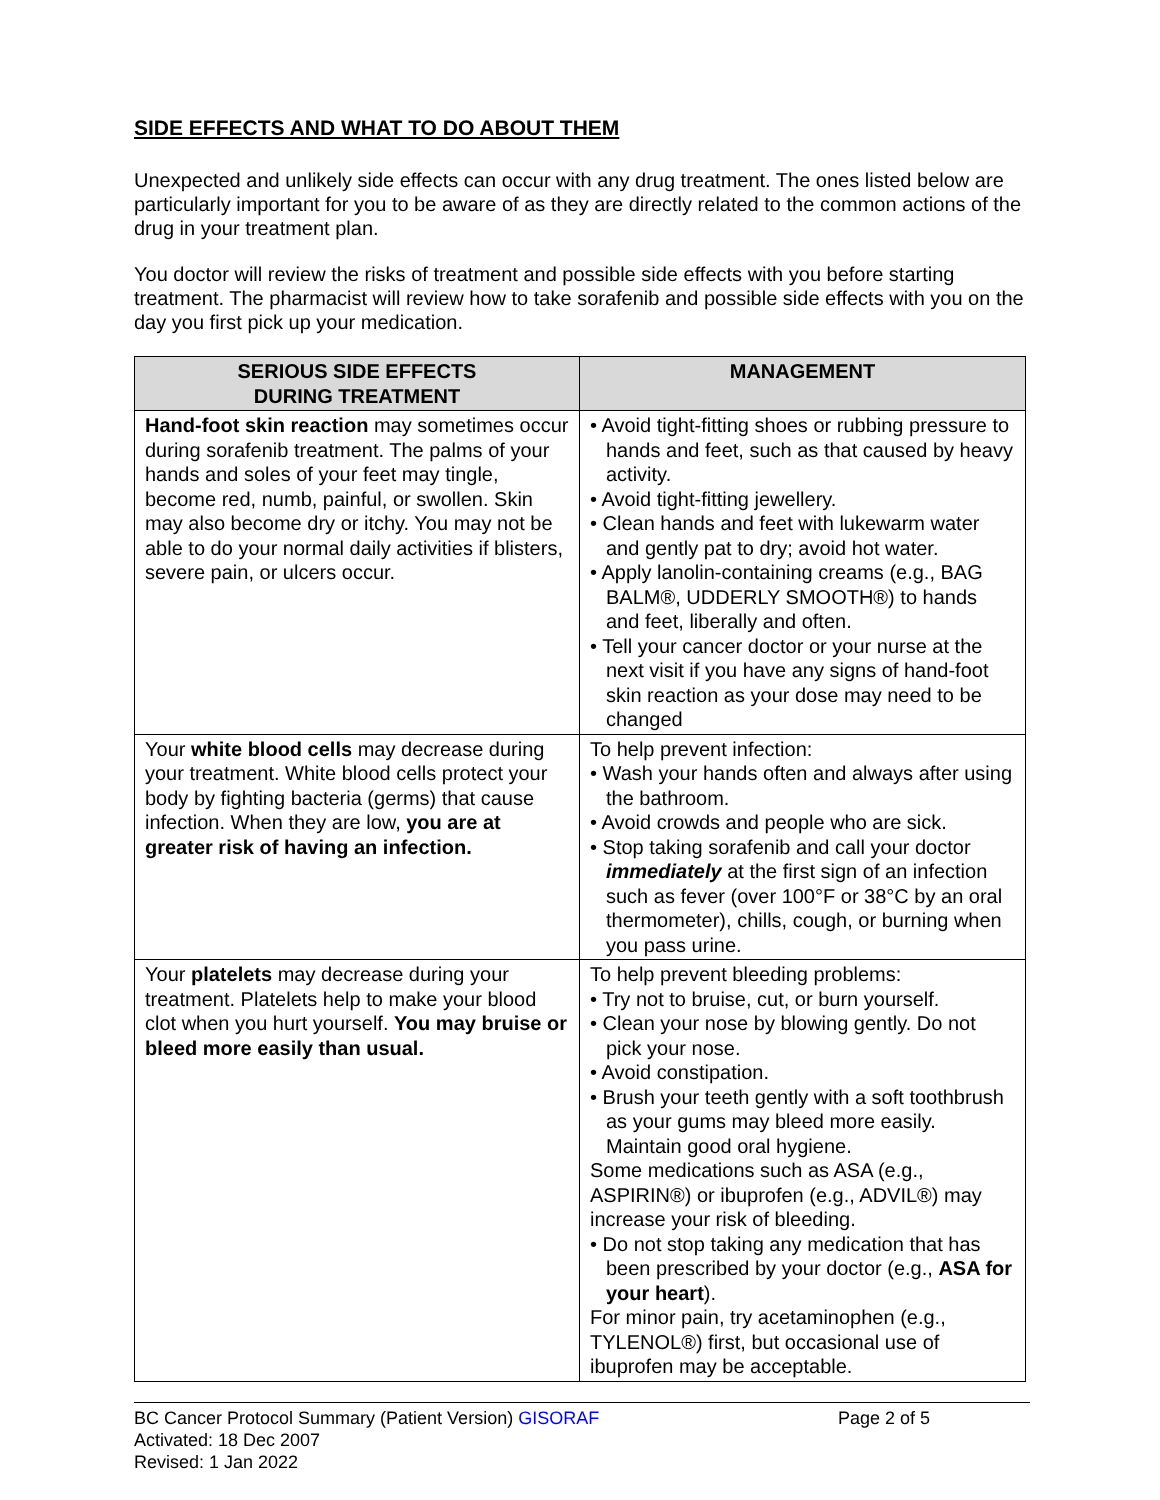SIDE EFFECTS AND WHAT TO DO ABOUT THEM
Unexpected and unlikely side effects can occur with any drug treatment. The ones listed below are particularly important for you to be aware of as they are directly related to the common actions of the drug in your treatment plan.
You doctor will review the risks of treatment and possible side effects with you before starting treatment. The pharmacist will review how to take sorafenib and possible side effects with you on the day you first pick up your medication.
| SERIOUS SIDE EFFECTS DURING TREATMENT | MANAGEMENT |
| --- | --- |
| Hand-foot skin reaction may sometimes occur during sorafenib treatment. The palms of your hands and soles of your feet may tingle, become red, numb, painful, or swollen. Skin may also become dry or itchy. You may not be able to do your normal daily activities if blisters, severe pain, or ulcers occur. | • Avoid tight-fitting shoes or rubbing pressure to hands and feet, such as that caused by heavy activity. • Avoid tight-fitting jewellery. • Clean hands and feet with lukewarm water and gently pat to dry; avoid hot water. • Apply lanolin-containing creams (e.g., BAG BALM®, UDDERLY SMOOTH®) to hands and feet, liberally and often. • Tell your cancer doctor or your nurse at the next visit if you have any signs of hand-foot skin reaction as your dose may need to be changed |
| Your white blood cells may decrease during your treatment. White blood cells protect your body by fighting bacteria (germs) that cause infection. When they are low, you are at greater risk of having an infection. | To help prevent infection: • Wash your hands often and always after using the bathroom. • Avoid crowds and people who are sick. • Stop taking sorafenib and call your doctor immediately at the first sign of an infection such as fever (over 100°F or 38°C by an oral thermometer), chills, cough, or burning when you pass urine. |
| Your platelets may decrease during your treatment. Platelets help to make your blood clot when you hurt yourself. You may bruise or bleed more easily than usual. | To help prevent bleeding problems: • Try not to bruise, cut, or burn yourself. • Clean your nose by blowing gently. Do not pick your nose. • Avoid constipation. • Brush your teeth gently with a soft toothbrush as your gums may bleed more easily. Maintain good oral hygiene. Some medications such as ASA (e.g., ASPIRIN®) or ibuprofen (e.g., ADVIL®) may increase your risk of bleeding. • Do not stop taking any medication that has been prescribed by your doctor (e.g., ASA for your heart ). For minor pain, try acetaminophen (e.g., TYLENOL®) first, but occasional use of ibuprofen may be acceptable. |
BC Cancer Protocol Summary (Patient Version) GISORAF
Activated: 18 Dec 2007
Revised: 1 Jan 2022
Page 2 of 5